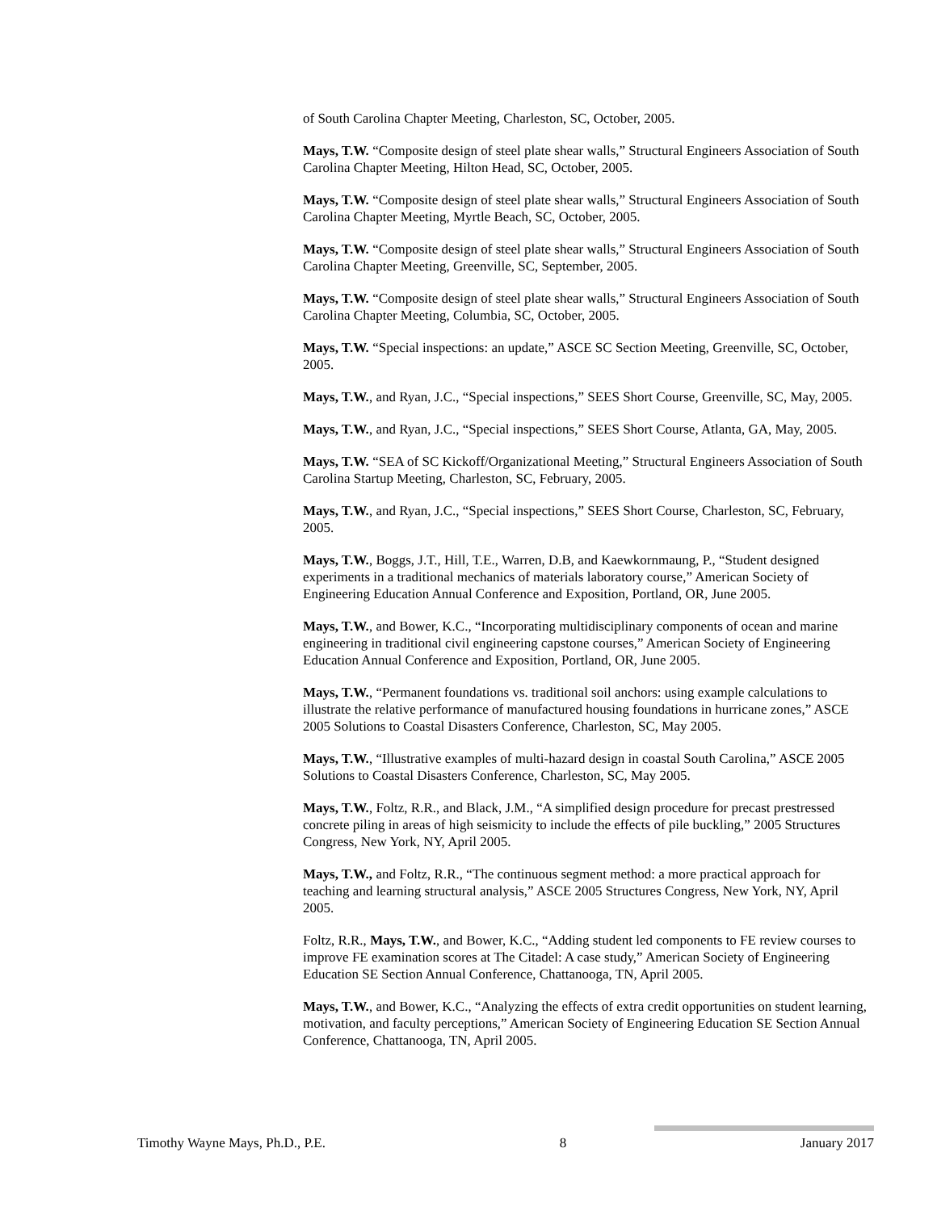of South Carolina Chapter Meeting, Charleston, SC, October, 2005.
Mays, T.W. “Composite design of steel plate shear walls,” Structural Engineers Association of South Carolina Chapter Meeting, Hilton Head, SC, October, 2005.
Mays, T.W. “Composite design of steel plate shear walls,” Structural Engineers Association of South Carolina Chapter Meeting, Myrtle Beach, SC, October, 2005.
Mays, T.W. “Composite design of steel plate shear walls,” Structural Engineers Association of South Carolina Chapter Meeting, Greenville, SC, September, 2005.
Mays, T.W. “Composite design of steel plate shear walls,” Structural Engineers Association of South Carolina Chapter Meeting, Columbia, SC, October, 2005.
Mays, T.W. “Special inspections: an update,” ASCE SC Section Meeting, Greenville, SC, October, 2005.
Mays, T.W., and Ryan, J.C., “Special inspections,” SEES Short Course, Greenville, SC, May, 2005.
Mays, T.W., and Ryan, J.C., “Special inspections,” SEES Short Course, Atlanta, GA, May, 2005.
Mays, T.W. “SEA of SC Kickoff/Organizational Meeting,” Structural Engineers Association of South Carolina Startup Meeting, Charleston, SC, February, 2005.
Mays, T.W., and Ryan, J.C., “Special inspections,” SEES Short Course, Charleston, SC, February, 2005.
Mays, T.W., Boggs, J.T., Hill, T.E., Warren, D.B, and Kaewkornmaung, P., “Student designed experiments in a traditional mechanics of materials laboratory course,” American Society of Engineering Education Annual Conference and Exposition, Portland, OR, June 2005.
Mays, T.W., and Bower, K.C., “Incorporating multidisciplinary components of ocean and marine engineering in traditional civil engineering capstone courses,” American Society of Engineering Education Annual Conference and Exposition, Portland, OR, June 2005.
Mays, T.W., “Permanent foundations vs. traditional soil anchors: using example calculations to illustrate the relative performance of manufactured housing foundations in hurricane zones,” ASCE 2005 Solutions to Coastal Disasters Conference, Charleston, SC, May 2005.
Mays, T.W., “Illustrative examples of multi-hazard design in coastal South Carolina,” ASCE 2005 Solutions to Coastal Disasters Conference, Charleston, SC, May 2005.
Mays, T.W., Foltz, R.R., and Black, J.M., “A simplified design procedure for precast prestressed concrete piling in areas of high seismicity to include the effects of pile buckling,” 2005 Structures Congress, New York, NY, April 2005.
Mays, T.W., and Foltz, R.R., “The continuous segment method: a more practical approach for teaching and learning structural analysis,” ASCE 2005 Structures Congress, New York, NY, April 2005.
Foltz, R.R., Mays, T.W., and Bower, K.C., “Adding student led components to FE review courses to improve FE examination scores at The Citadel: A case study,” American Society of Engineering Education SE Section Annual Conference, Chattanooga, TN, April 2005.
Mays, T.W., and Bower, K.C., “Analyzing the effects of extra credit opportunities on student learning, motivation, and faculty perceptions,” American Society of Engineering Education SE Section Annual Conference, Chattanooga, TN, April 2005.
Timothy Wayne Mays, Ph.D., P.E. 8 January 2017